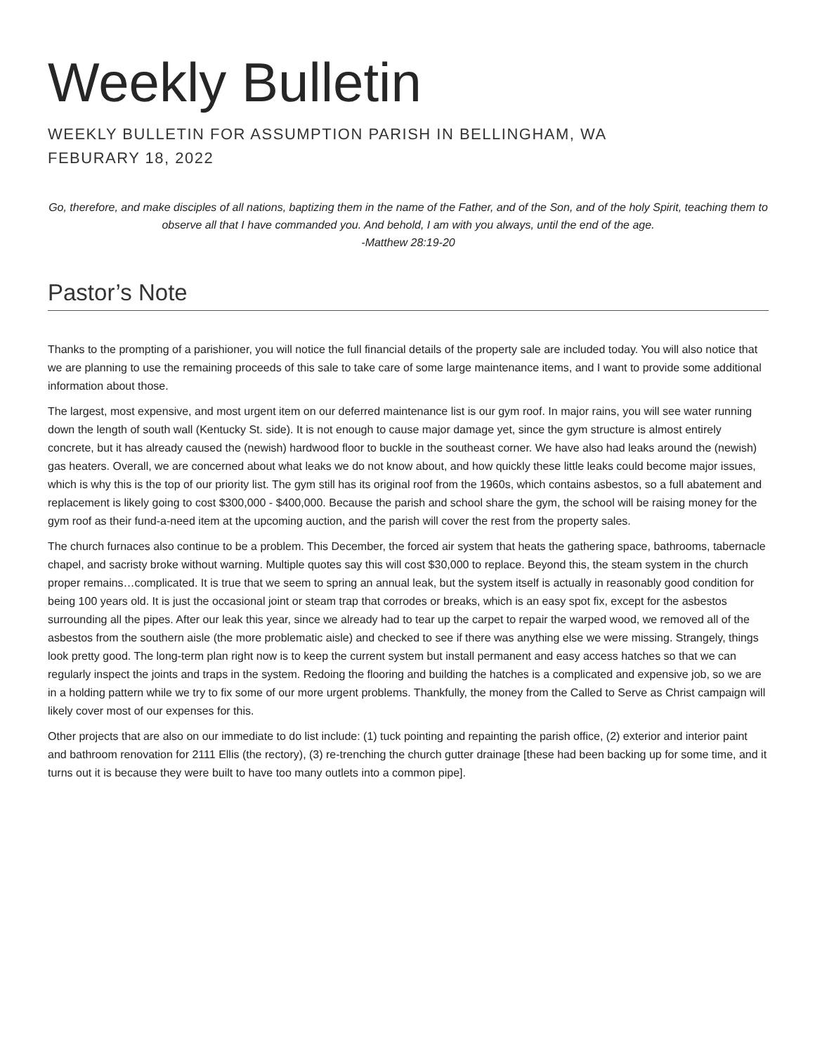Weekly Bulletin
WEEKLY BULLETIN FOR ASSUMPTION PARISH IN BELLINGHAM, WA
FEBURARY 18, 2022
Go, therefore, and make disciples of all nations, baptizing them in the name of the Father, and of the Son, and of the holy Spirit, teaching them to observe all that I have commanded you. And behold, I am with you always, until the end of the age.
-Matthew 28:19-20
Pastor’s Note
Thanks to the prompting of a parishioner, you will notice the full financial details of the property sale are included today. You will also notice that we are planning to use the remaining proceeds of this sale to take care of some large maintenance items, and I want to provide some additional information about those.
The largest, most expensive, and most urgent item on our deferred maintenance list is our gym roof. In major rains, you will see water running down the length of south wall (Kentucky St. side). It is not enough to cause major damage yet, since the gym structure is almost entirely concrete, but it has already caused the (newish) hardwood floor to buckle in the southeast corner. We have also had leaks around the (newish) gas heaters. Overall, we are concerned about what leaks we do not know about, and how quickly these little leaks could become major issues, which is why this is the top of our priority list. The gym still has its original roof from the 1960s, which contains asbestos, so a full abatement and replacement is likely going to cost $300,000 - $400,000. Because the parish and school share the gym, the school will be raising money for the gym roof as their fund-a-need item at the upcoming auction, and the parish will cover the rest from the property sales.
The church furnaces also continue to be a problem. This December, the forced air system that heats the gathering space, bathrooms, tabernacle chapel, and sacristy broke without warning. Multiple quotes say this will cost $30,000 to replace. Beyond this, the steam system in the church proper remains…complicated. It is true that we seem to spring an annual leak, but the system itself is actually in reasonably good condition for being 100 years old. It is just the occasional joint or steam trap that corrodes or breaks, which is an easy spot fix, except for the asbestos surrounding all the pipes. After our leak this year, since we already had to tear up the carpet to repair the warped wood, we removed all of the asbestos from the southern aisle (the more problematic aisle) and checked to see if there was anything else we were missing. Strangely, things look pretty good. The long-term plan right now is to keep the current system but install permanent and easy access hatches so that we can regularly inspect the joints and traps in the system. Redoing the flooring and building the hatches is a complicated and expensive job, so we are in a holding pattern while we try to fix some of our more urgent problems. Thankfully, the money from the Called to Serve as Christ campaign will likely cover most of our expenses for this.
Other projects that are also on our immediate to do list include: (1) tuck pointing and repainting the parish office, (2) exterior and interior paint and bathroom renovation for 2111 Ellis (the rectory), (3) re-trenching the church gutter drainage [these had been backing up for some time, and it turns out it is because they were built to have too many outlets into a common pipe].